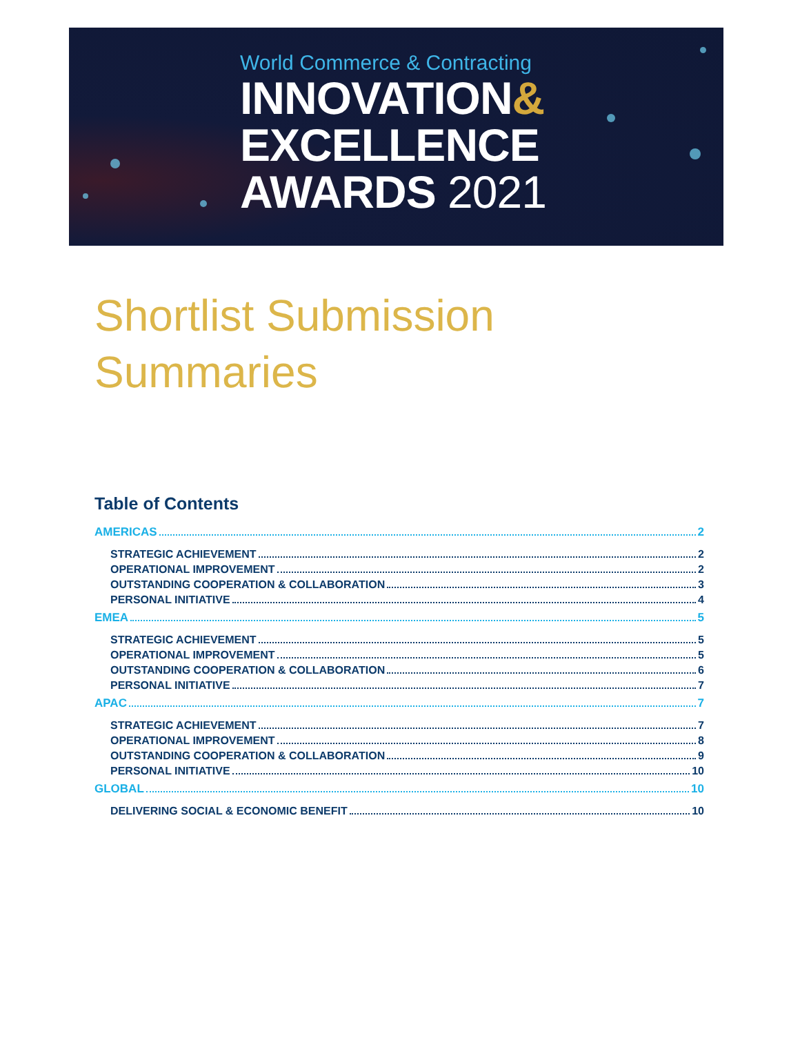World Commerce & Contracting
INNOVATION&
EXCELLENCE
AWARDS 2021
Shortlist Submission
Summaries
Table of Contents
AMERICAS 2
STRATEGIC ACHIEVEMENT 2
OPERATIONAL IMPROVEMENT 2
OUTSTANDING COOPERATION & COLLABORATION 3
PERSONAL INITIATIVE 4
EMEA 5
STRATEGIC ACHIEVEMENT 5
OPERATIONAL IMPROVEMENT 5
OUTSTANDING COOPERATION & COLLABORATION 6
PERSONAL INITIATIVE 7
APAC 7
STRATEGIC ACHIEVEMENT 7
OPERATIONAL IMPROVEMENT 8
OUTSTANDING COOPERATION & COLLABORATION 9
PERSONAL INITIATIVE 10
GLOBAL 10
DELIVERING SOCIAL & ECONOMIC BENEFIT 10